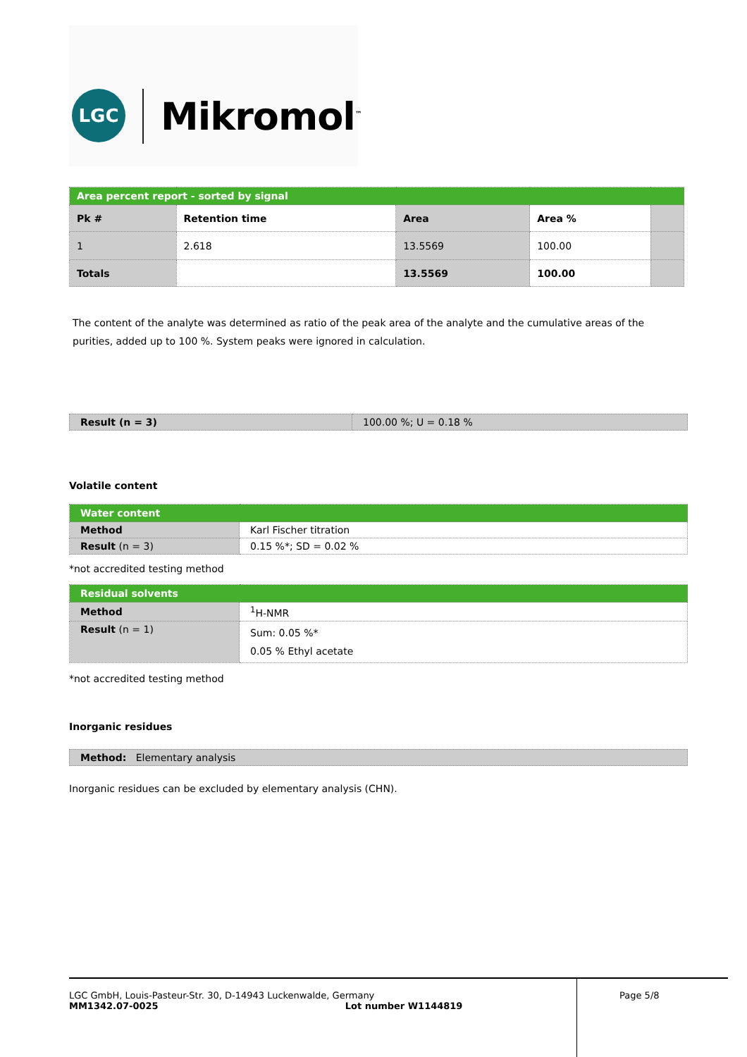LGC Mikromol<sup>™</sup>
| Area percent report - sorted by signal | | | | |
| Pk # | Retention time | Area | Area % | |
| 1 | 2.618 | 13.5569 | 100.00 | |
| Totals | | 13.5569 | 100.00 | |
The content of the analyte was determined as ratio of the peak area of the analyte and the cumulative areas of the purities, added up to 100 %. System peaks were ignored in calculation.
| Result (n = 3) | 100.00 %; U = 0.18 % |
Volatile content
| Water content | |
| Method | Karl Fischer titration |
| Result (n = 3) | 0.15 %*; SD = 0.02 % |
*not accredited testing method
| Residual solvents | |
| Method | <sup>1</sup>H-NMR |
| Result (n = 1) | Sum: 0.05 %* 0.05 % Ethyl acetate |
*not accredited testing method
Inorganic residues
| Method: Elementary analysis |
Inorganic residues can be excluded by elementary analysis (CHN).
LGC GmbH, Louis-Pasteur-Str. 30, D-14943 Luckenwalde, Germany
MM1342.07-0025 Lot number W1144819
Page 5/8